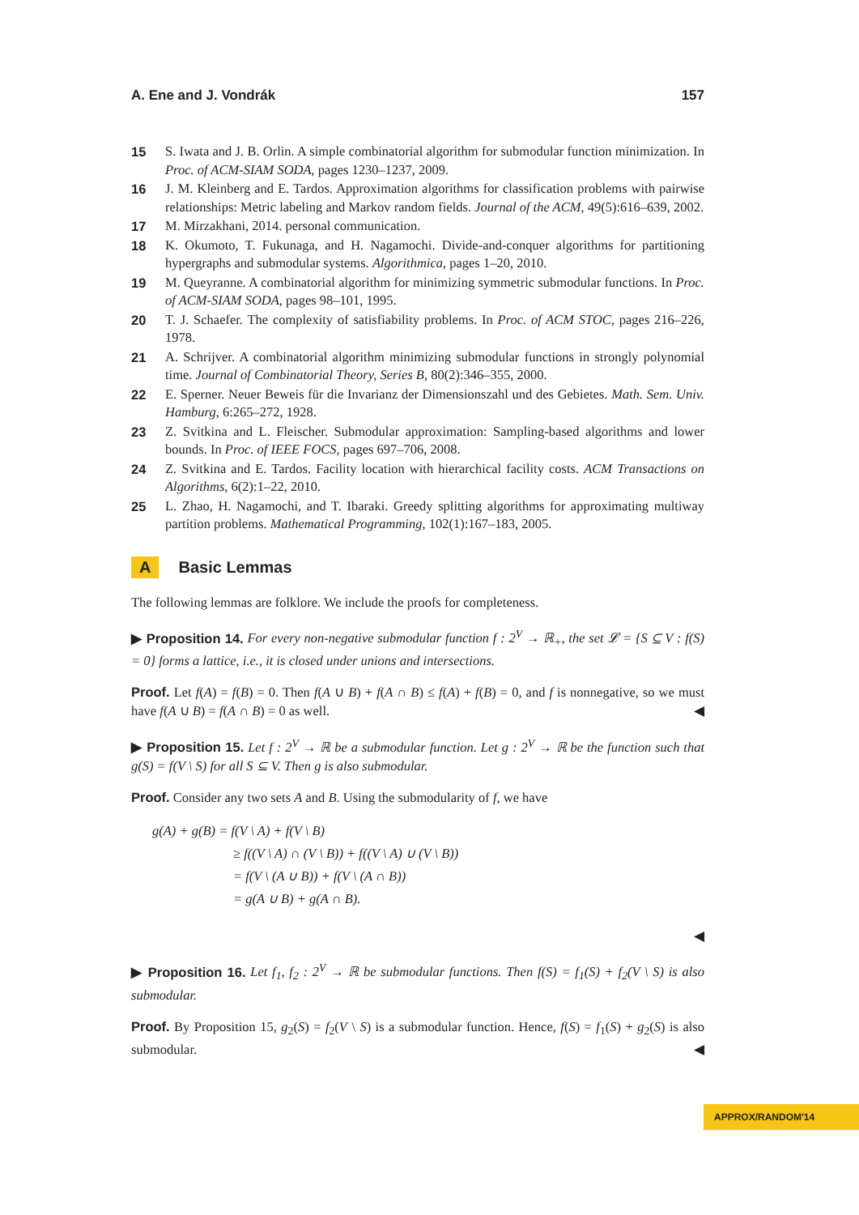A. Ene and J. Vondrák 157
15 S. Iwata and J. B. Orlin. A simple combinatorial algorithm for submodular function minimization. In Proc. of ACM-SIAM SODA, pages 1230–1237, 2009.
16 J. M. Kleinberg and E. Tardos. Approximation algorithms for classification problems with pairwise relationships: Metric labeling and Markov random fields. Journal of the ACM, 49(5):616–639, 2002.
17 M. Mirzakhani, 2014. personal communication.
18 K. Okumoto, T. Fukunaga, and H. Nagamochi. Divide-and-conquer algorithms for partitioning hypergraphs and submodular systems. Algorithmica, pages 1–20, 2010.
19 M. Queyranne. A combinatorial algorithm for minimizing symmetric submodular functions. In Proc. of ACM-SIAM SODA, pages 98–101, 1995.
20 T. J. Schaefer. The complexity of satisfiability problems. In Proc. of ACM STOC, pages 216–226, 1978.
21 A. Schrijver. A combinatorial algorithm minimizing submodular functions in strongly polynomial time. Journal of Combinatorial Theory, Series B, 80(2):346–355, 2000.
22 E. Sperner. Neuer Beweis für die Invarianz der Dimensionszahl und des Gebietes. Math. Sem. Univ. Hamburg, 6:265–272, 1928.
23 Z. Svitkina and L. Fleischer. Submodular approximation: Sampling-based algorithms and lower bounds. In Proc. of IEEE FOCS, pages 697–706, 2008.
24 Z. Svitkina and E. Tardos. Facility location with hierarchical facility costs. ACM Transactions on Algorithms, 6(2):1–22, 2010.
25 L. Zhao, H. Nagamochi, and T. Ibaraki. Greedy splitting algorithms for approximating multiway partition problems. Mathematical Programming, 102(1):167–183, 2005.
A Basic Lemmas
The following lemmas are folklore. We include the proofs for completeness.
▶ Proposition 14. For every non-negative submodular function f : 2<sup>V</sup> → ℝ<sub>+</sub>, the set 𝓛 = {S ⊆ V : f(S) = 0} forms a lattice, i.e., it is closed under unions and intersections.
Proof. Let f(A) = f(B) = 0. Then f(A ∪ B) + f(A ∩ B) ≤ f(A) + f(B) = 0, and f is nonnegative, so we must have f(A ∪ B) = f(A ∩ B) = 0 as well. ◀
▶ Proposition 15. Let f : 2<sup>V</sup> → ℝ be a submodular function. Let g : 2<sup>V</sup> → ℝ be the function such that g(S) = f(V \ S) for all S ⊆ V. Then g is also submodular.
Proof. Consider any two sets A and B. Using the submodularity of f, we have
g(A) + g(B) = f(V \ A) + f(V \ B)
≥ f((V \ A) ∩ (V \ B)) + f((V \ A) ∪ (V \ B))
= f(V \ (A ∪ B)) + f(V \ (A ∩ B))
= g(A ∪ B) + g(A ∩ B).
◀
▶ Proposition 16. Let f<sub>1</sub>, f<sub>2</sub> : 2<sup>V</sup> → ℝ be submodular functions. Then f(S) = f<sub>1</sub>(S) + f<sub>2</sub>(V \ S) is also submodular.
Proof. By Proposition 15, g<sub>2</sub>(S) = f<sub>2</sub>(V \ S) is a submodular function. Hence, f(S) = f<sub>1</sub>(S) + g<sub>2</sub>(S) is also submodular. ◀
APPROX/RANDOM'14